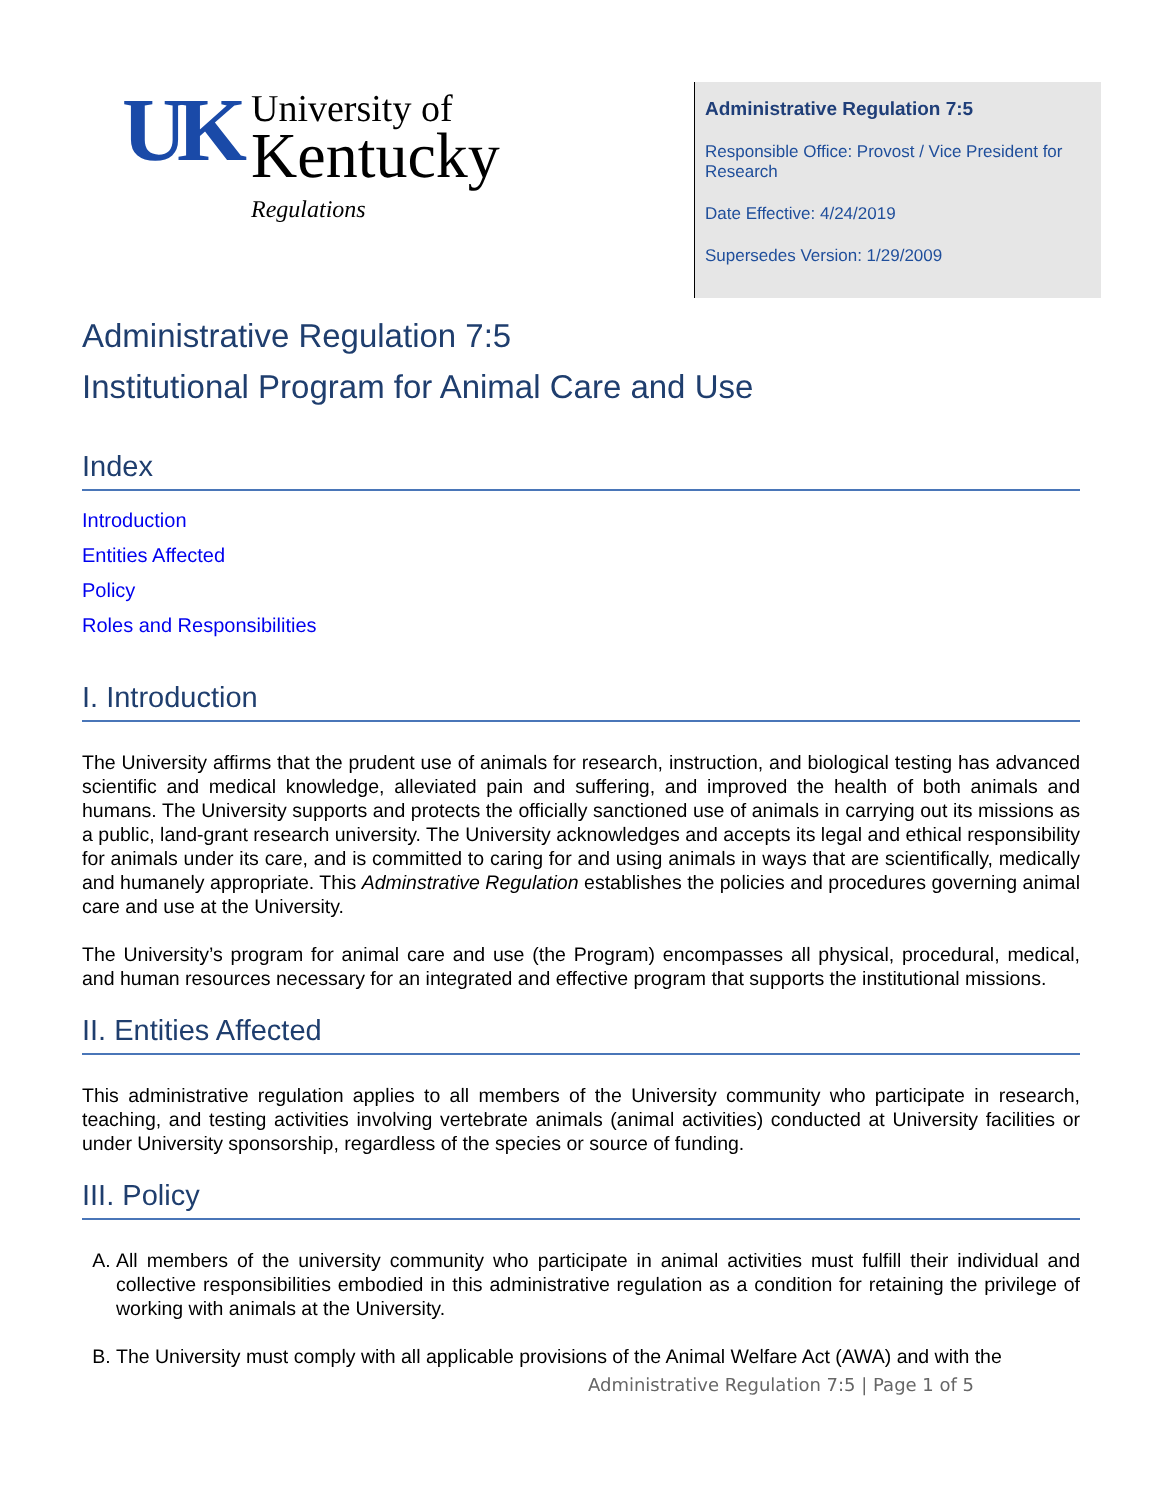UK
University of
Kentucky
Regulations
Administrative Regulation 7:5
Responsible Office: Provost / Vice President for Research
Date Effective: 4/24/2019
Supersedes Version: 1/29/2009
Administrative Regulation 7:5
Institutional Program for Animal Care and Use
Index
Introduction
Entities Affected
Policy
Roles and Responsibilities
I. Introduction
The University affirms that the prudent use of animals for research, instruction, and biological testing has advanced scientific and medical knowledge, alleviated pain and suffering, and improved the health of both animals and humans. The University supports and protects the officially sanctioned use of animals in carrying out its missions as a public, land-grant research university. The University acknowledges and accepts its legal and ethical responsibility for animals under its care, and is committed to caring for and using animals in ways that are scientifically, medically and humanely appropriate. This Adminstrative Regulation establishes the policies and procedures governing animal care and use at the University.
The University’s program for animal care and use (the Program) encompasses all physical, procedural, medical, and human resources necessary for an integrated and effective program that supports the institutional missions.
II. Entities Affected
This administrative regulation applies to all members of the University community who participate in research, teaching, and testing activities involving vertebrate animals (animal activities) conducted at University facilities or under University sponsorship, regardless of the species or source of funding.
III. Policy
A. All members of the university community who participate in animal activities must fulfill their individual and collective responsibilities embodied in this administrative regulation as a condition for retaining the privilege of working with animals at the University.
B. The University must comply with all applicable provisions of the Animal Welfare Act (AWA) and with the
Administrative Regulation 7:5 | Page 1 of 5